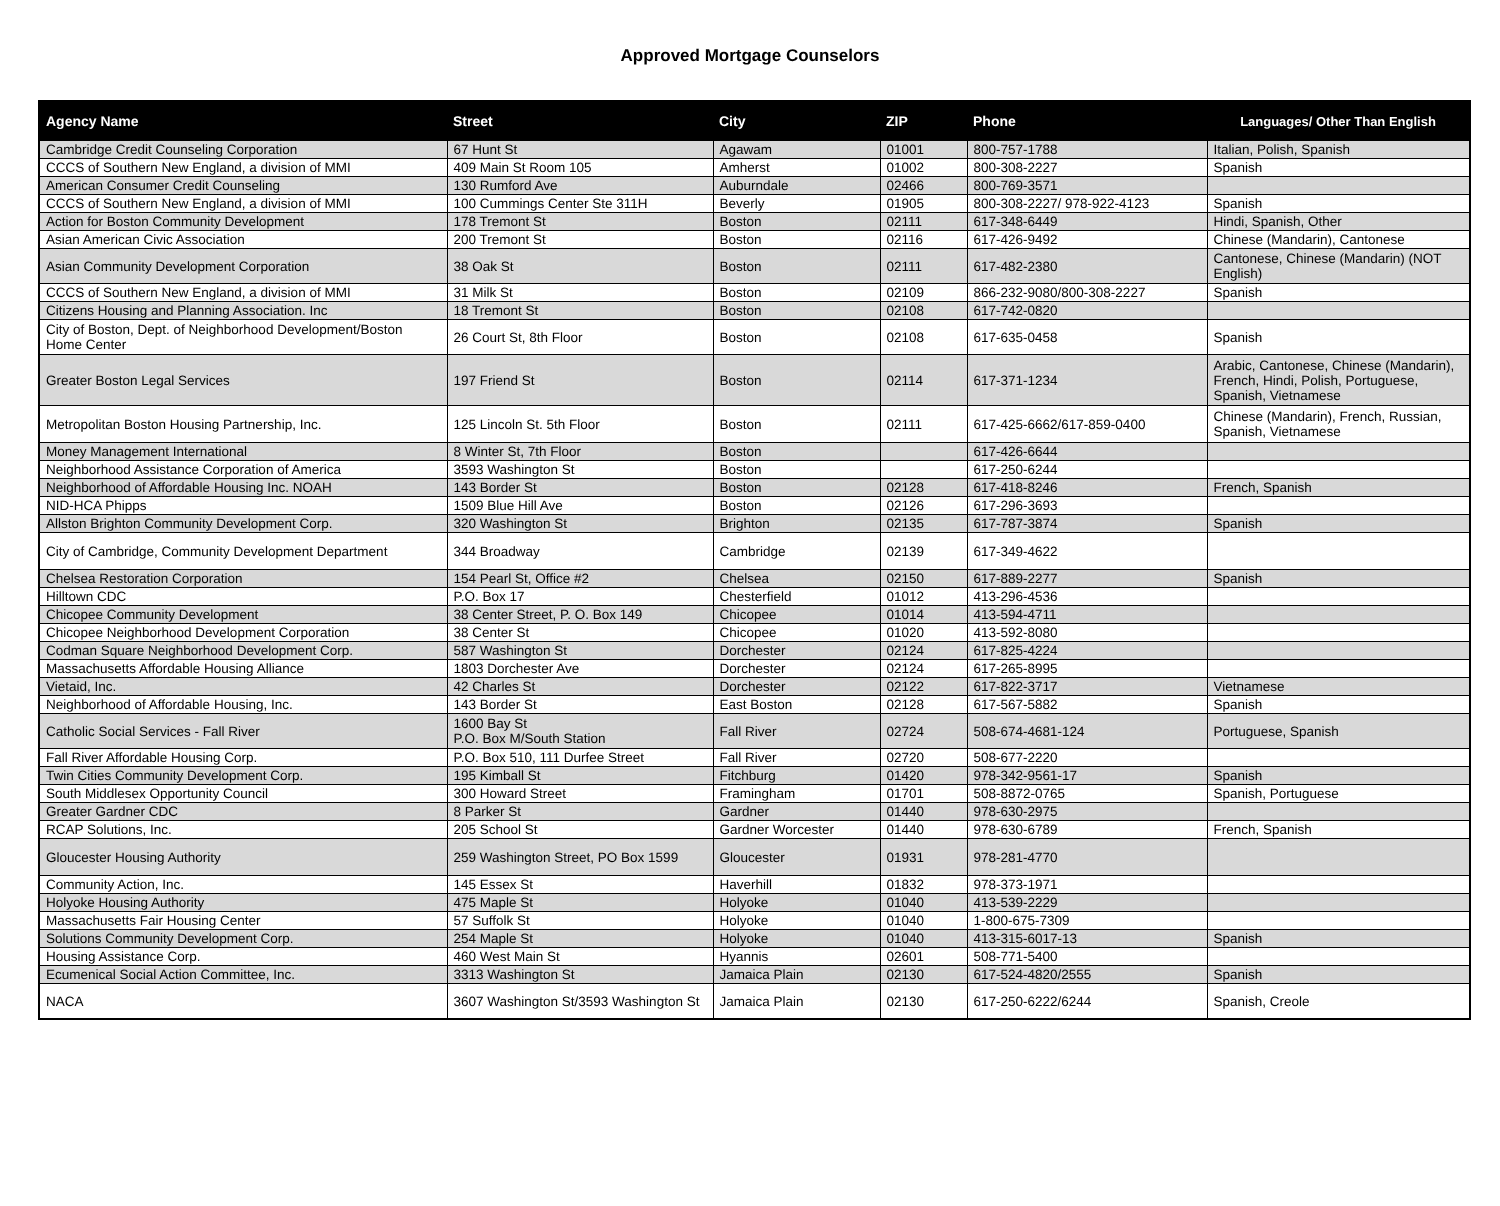Approved Mortgage Counselors
| Agency Name | Street | City | ZIP | Phone | Languages/ Other Than English |
| --- | --- | --- | --- | --- | --- |
| Cambridge Credit Counseling Corporation | 67 Hunt St | Agawam | 01001 | 800-757-1788 | Italian, Polish, Spanish |
| CCCS of Southern New England, a division of MMI | 409 Main St Room 105 | Amherst | 01002 | 800-308-2227 | Spanish |
| American Consumer Credit Counseling | 130 Rumford Ave | Auburndale | 02466 | 800-769-3571 | |
| CCCS of Southern New England, a division of MMI | 100 Cummings Center Ste 311H | Beverly | 01905 | 800-308-2227/ 978-922-4123 | Spanish |
| Action for Boston Community Development | 178 Tremont St | Boston | 02111 | 617-348-6449 | Hindi, Spanish, Other |
| Asian American Civic Association | 200 Tremont St | Boston | 02116 | 617-426-9492 | Chinese (Mandarin), Cantonese |
| Asian Community Development Corporation | 38 Oak St | Boston | 02111 | 617-482-2380 | Cantonese, Chinese (Mandarin) (NOT English) |
| CCCS of Southern New England, a division of MMI | 31 Milk St | Boston | 02109 | 866-232-9080/800-308-2227 | Spanish |
| Citizens Housing and Planning Association. Inc | 18 Tremont St | Boston | 02108 | 617-742-0820 | |
| City of Boston, Dept. of Neighborhood Development/Boston Home Center | 26 Court St, 8th Floor | Boston | 02108 | 617-635-0458 | Spanish |
| Greater Boston Legal Services | 197 Friend St | Boston | 02114 | 617-371-1234 | Arabic, Cantonese, Chinese (Mandarin), French, Hindi, Polish, Portuguese, Spanish, Vietnamese |
| Metropolitan Boston Housing Partnership, Inc. | 125 Lincoln St. 5th Floor | Boston | 02111 | 617-425-6662/617-859-0400 | Chinese (Mandarin), French, Russian, Spanish, Vietnamese |
| Money Management International | 8 Winter St, 7th Floor | Boston | | 617-426-6644 | |
| Neighborhood Assistance Corporation of America | 3593 Washington St | Boston | | 617-250-6244 | |
| Neighborhood of Affordable Housing Inc. NOAH | 143 Border St | Boston | 02128 | 617-418-8246 | French, Spanish |
| NID-HCA Phipps | 1509 Blue Hill Ave | Boston | 02126 | 617-296-3693 | |
| Allston Brighton Community Development Corp. | 320 Washington St | Brighton | 02135 | 617-787-3874 | Spanish |
| City of Cambridge, Community Development Department | 344 Broadway | Cambridge | 02139 | 617-349-4622 | |
| Chelsea Restoration Corporation | 154 Pearl St, Office #2 | Chelsea | 02150 | 617-889-2277 | Spanish |
| Hilltown CDC | P.O. Box 17 | Chesterfield | 01012 | 413-296-4536 | |
| Chicopee Community Development | 38 Center Street, P. O. Box 149 | Chicopee | 01014 | 413-594-4711 | |
| Chicopee Neighborhood Development Corporation | 38 Center St | Chicopee | 01020 | 413-592-8080 | |
| Codman Square Neighborhood Development Corp. | 587 Washington St | Dorchester | 02124 | 617-825-4224 | |
| Massachusetts Affordable Housing Alliance | 1803 Dorchester Ave | Dorchester | 02124 | 617-265-8995 | |
| Vietaid, Inc. | 42 Charles St | Dorchester | 02122 | 617-822-3717 | Vietnamese |
| Neighborhood of Affordable Housing, Inc. | 143 Border St | East Boston | 02128 | 617-567-5882 | Spanish |
| Catholic Social Services - Fall River | 1600 Bay St P.O. Box M/South Station | Fall River | 02724 | 508-674-4681-124 | Portuguese, Spanish |
| Fall River Affordable Housing Corp. | P.O. Box 510, 111 Durfee Street | Fall River | 02720 | 508-677-2220 | |
| Twin Cities Community Development Corp. | 195 Kimball St | Fitchburg | 01420 | 978-342-9561-17 | Spanish |
| South Middlesex Opportunity Council | 300 Howard Street | Framingham | 01701 | 508-8872-0765 | Spanish, Portuguese |
| Greater Gardner CDC | 8 Parker St | Gardner | 01440 | 978-630-2975 | |
| RCAP Solutions, Inc. | 205 School St | Gardner Worcester | 01440 | 978-630-6789 | French, Spanish |
| Gloucester Housing Authority | 259 Washington Street, PO Box 1599 | Gloucester | 01931 | 978-281-4770 | |
| Community Action, Inc. | 145 Essex St | Haverhill | 01832 | 978-373-1971 | |
| Holyoke Housing Authority | 475 Maple St | Holyoke | 01040 | 413-539-2229 | |
| Massachusetts Fair Housing Center | 57 Suffolk St | Holyoke | 01040 | 1-800-675-7309 | |
| Solutions Community Development Corp. | 254 Maple St | Holyoke | 01040 | 413-315-6017-13 | Spanish |
| Housing Assistance Corp. | 460 West Main St | Hyannis | 02601 | 508-771-5400 | |
| Ecumenical Social Action Committee, Inc. | 3313 Washington St | Jamaica Plain | 02130 | 617-524-4820/2555 | Spanish |
| NACA | 3607 Washington St/3593 Washington St | Jamaica Plain | 02130 | 617-250-6222/6244 | Spanish, Creole |